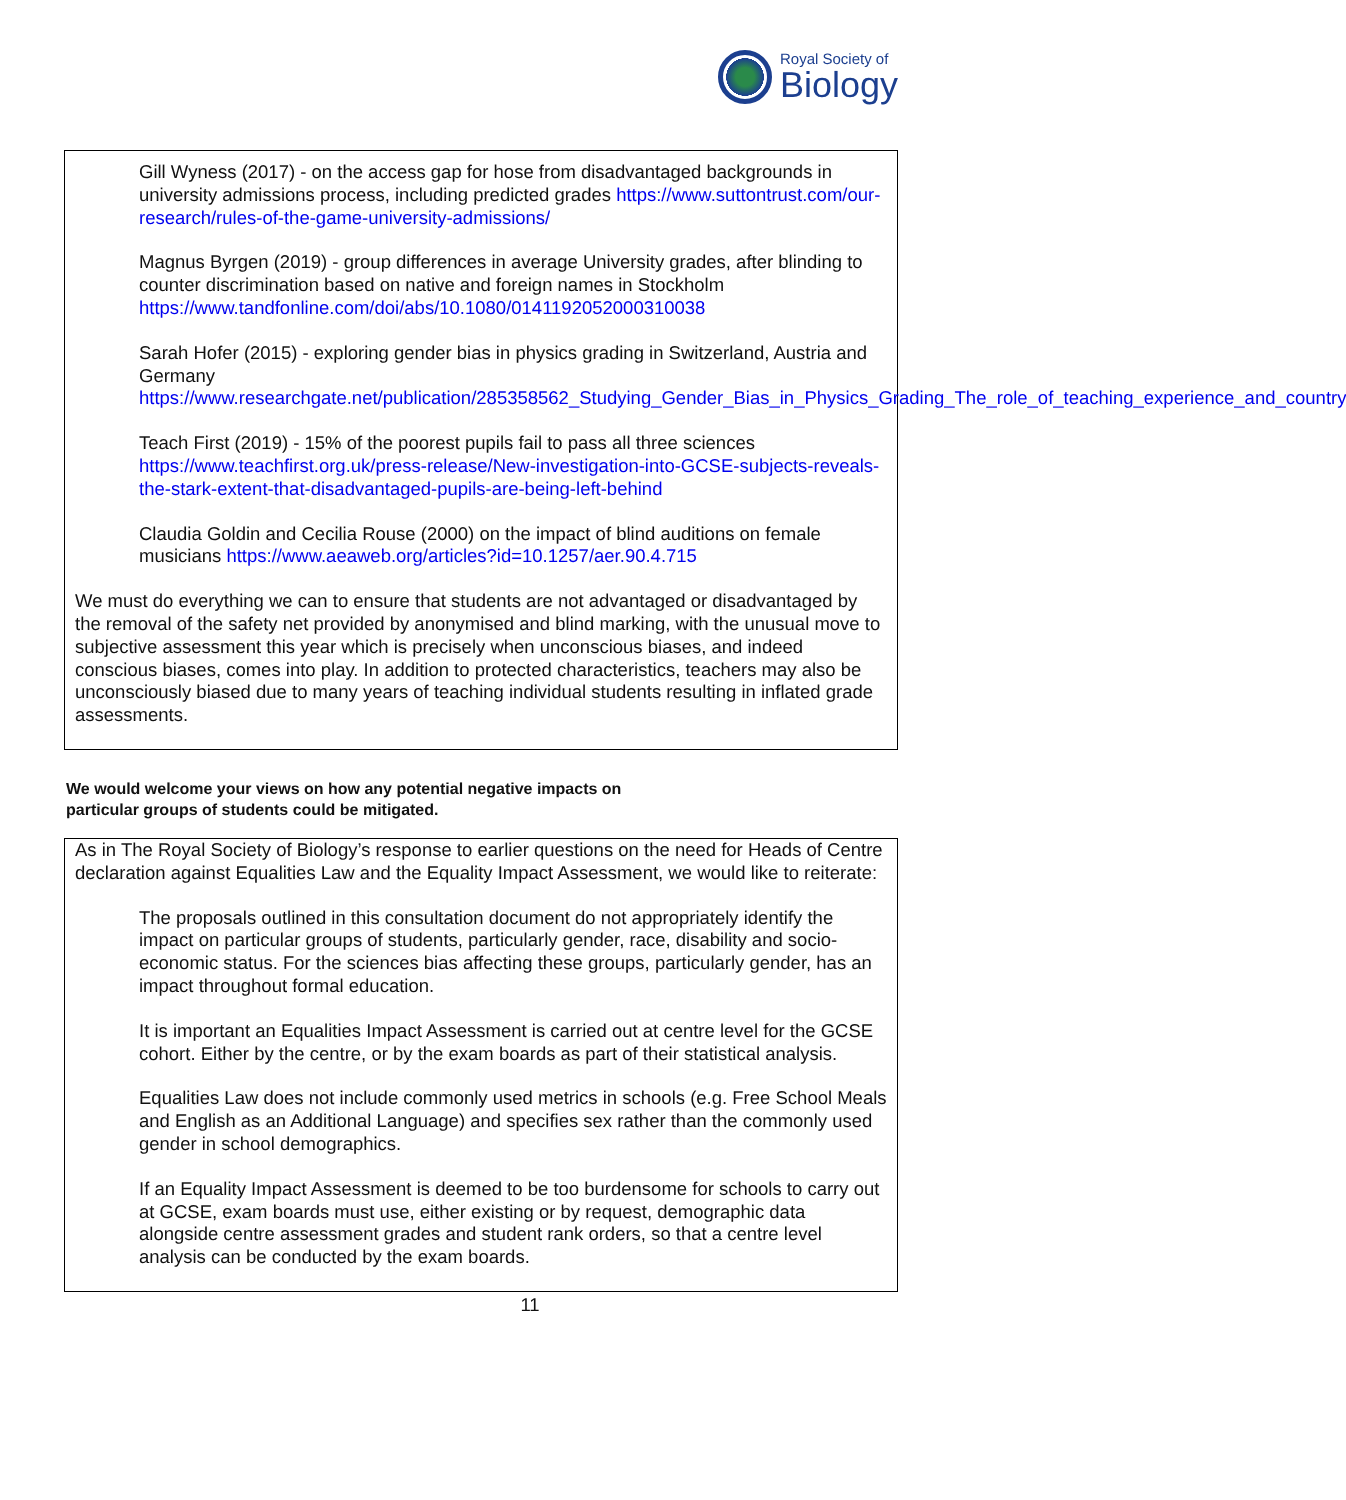Royal Society of
Biology
Gill Wyness (2017) - on the access gap for hose from disadvantaged backgrounds in university admissions process, including predicted grades https://www.suttontrust.com/our-research/rules-of-the-game-university-admissions/
Magnus Byrgen (2019) - group differences in average University grades, after blinding to counter discrimination based on native and foreign names in Stockholm https://www.tandfonline.com/doi/abs/10.1080/0141192052000310038
Sarah Hofer (2015) - exploring gender bias in physics grading in Switzerland, Austria and Germany
https://www.researchgate.net/publication/285358562_Studying_Gender_Bias_in_Physics_Grading_The_role_of_teaching_experience_and_country
Teach First (2019) - 15% of the poorest pupils fail to pass all three sciences https://www.teachfirst.org.uk/press-release/New-investigation-into-GCSE-subjects-reveals-the-stark-extent-that-disadvantaged-pupils-are-being-left-behind
Claudia Goldin and Cecilia Rouse (2000) on the impact of blind auditions on female musicians https://www.aeaweb.org/articles?id=10.1257/aer.90.4.715
We must do everything we can to ensure that students are not advantaged or disadvantaged by the removal of the safety net provided by anonymised and blind marking, with the unusual move to subjective assessment this year which is precisely when unconscious biases, and indeed conscious biases, comes into play. In addition to protected characteristics, teachers may also be unconsciously biased due to many years of teaching individual students resulting in inflated grade assessments.
We would welcome your views on how any potential negative impacts on
particular groups of students could be mitigated.
As in The Royal Society of Biology’s response to earlier questions on the need for Heads of Centre declaration against Equalities Law and the Equality Impact Assessment, we would like to reiterate:
The proposals outlined in this consultation document do not appropriately identify the impact on particular groups of students, particularly gender, race, disability and socio-economic status. For the sciences bias affecting these groups, particularly gender, has an impact throughout formal education.
It is important an Equalities Impact Assessment is carried out at centre level for the GCSE cohort. Either by the centre, or by the exam boards as part of their statistical analysis.
Equalities Law does not include commonly used metrics in schools (e.g. Free School Meals and English as an Additional Language) and specifies sex rather than the commonly used gender in school demographics.
If an Equality Impact Assessment is deemed to be too burdensome for schools to carry out at GCSE, exam boards must use, either existing or by request, demographic data alongside centre assessment grades and student rank orders, so that a centre level analysis can be conducted by the exam boards.
11